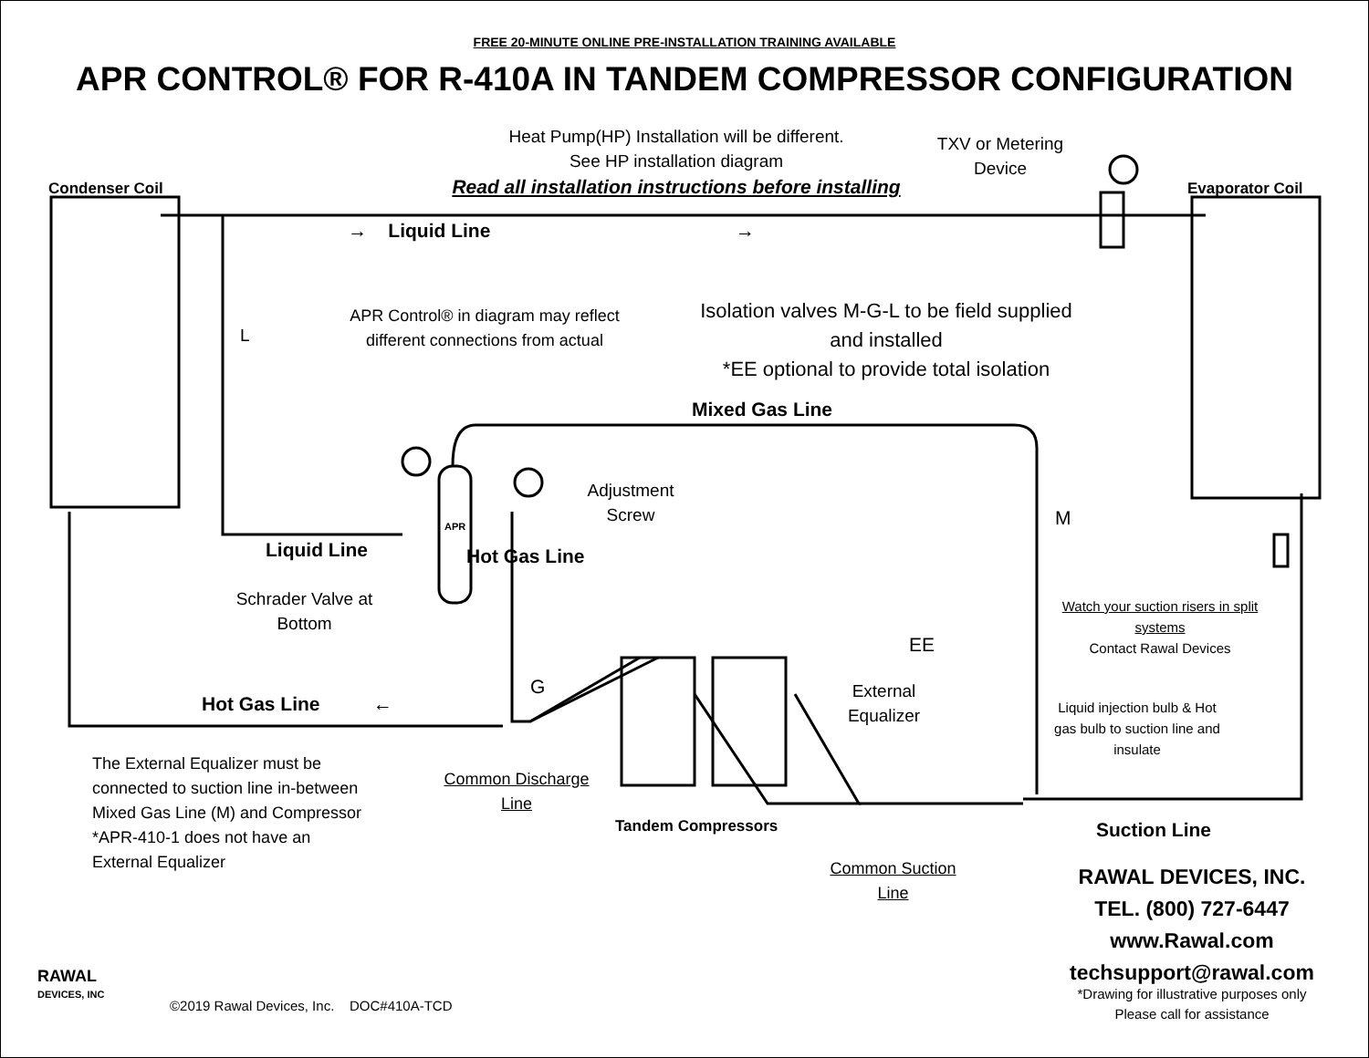FREE 20-MINUTE ONLINE PRE-INSTALLATION TRAINING AVAILABLE
APR CONTROL® FOR R-410A IN TANDEM COMPRESSOR CONFIGURATION
Heat Pump(HP) Installation will be different.
See HP installation diagram
Read all installation instructions before installing
TXV or Metering Device
Condenser Coil Evaporator Coil
→ Liquid Line →
L
APR Control® in diagram may reflect different connections from actual
Isolation valves M-G-L to be field supplied and installed
*EE optional to provide total isolation
Mixed Gas Line
Adjustment Screw
APR M
Liquid Line
Schrader Valve at Bottom
Hot Gas Line
G
EE
Watch your suction risers in split systems
Contact Rawal Devices
External Equalizer
Hot Gas Line ←
Liquid injection bulb & Hot gas bulb to suction line and insulate
The External Equalizer must be
connected to suction line in-between
Mixed Gas Line (M) and Compressor
*APR-410-1 does not have an
External Equalizer
Common Discharge Line
Tandem Compressors Suction Line
Common Suction Line
RAWAL DEVICES, INC.
TEL. (800) 727-6447
www.Rawal.com
techsupport@rawal.com
*Drawing for illustrative purposes only
Please call for assistance
RAWAL
DEVICES, INC
©2019 Rawal Devices, Inc. DOC#410A-TCD